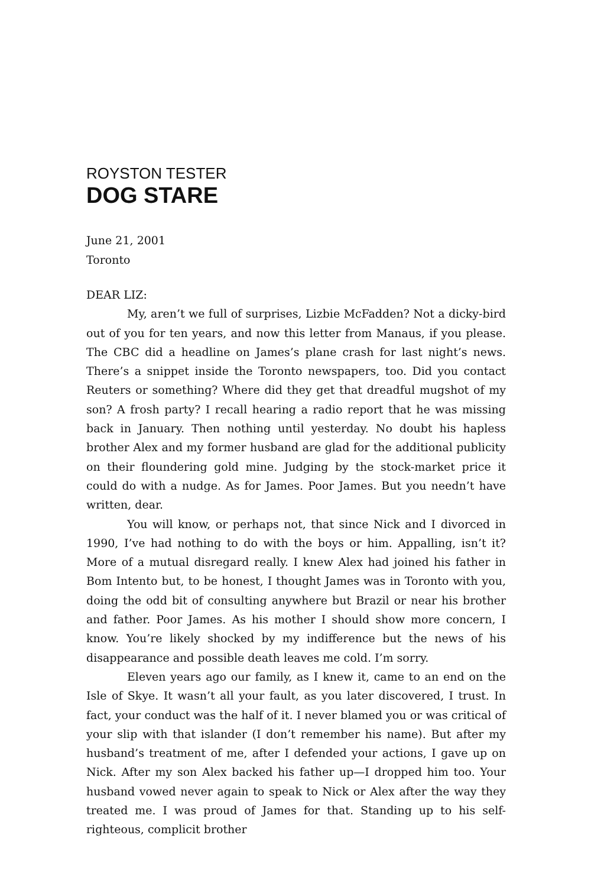ROYSTON TESTER
DOG STARE
June 21, 2001
Toronto
DEAR LIZ:
My, aren’t we full of surprises, Lizbie McFadden? Not a dicky-bird out of you for ten years, and now this letter from Manaus, if you please. The CBC did a headline on James’s plane crash for last night’s news. There’s a snippet inside the Toronto newspapers, too. Did you contact Reuters or something? Where did they get that dreadful mugshot of my son? A frosh party? I recall hearing a radio report that he was missing back in January. Then nothing until yesterday. No doubt his hapless brother Alex and my former husband are glad for the additional publicity on their floundering gold mine. Judging by the stock-market price it could do with a nudge. As for James. Poor James. But you needn’t have written, dear.
You will know, or perhaps not, that since Nick and I divorced in 1990, I’ve had nothing to do with the boys or him. Appalling, isn’t it? More of a mutual disregard really. I knew Alex had joined his father in Bom Intento but, to be honest, I thought James was in Toronto with you, doing the odd bit of consulting anywhere but Brazil or near his brother and father. Poor James. As his mother I should show more concern, I know. You’re likely shocked by my indifference but the news of his disappearance and possible death leaves me cold. I’m sorry.
Eleven years ago our family, as I knew it, came to an end on the Isle of Skye. It wasn’t all your fault, as you later discovered, I trust. In fact, your conduct was the half of it. I never blamed you or was critical of your slip with that islander (I don’t remember his name). But after my husband’s treatment of me, after I defended your actions, I gave up on Nick. After my son Alex backed his father up—I dropped him too. Your husband vowed never again to speak to Nick or Alex after the way they treated me. I was proud of James for that. Standing up to his self-righteous, complicit brother